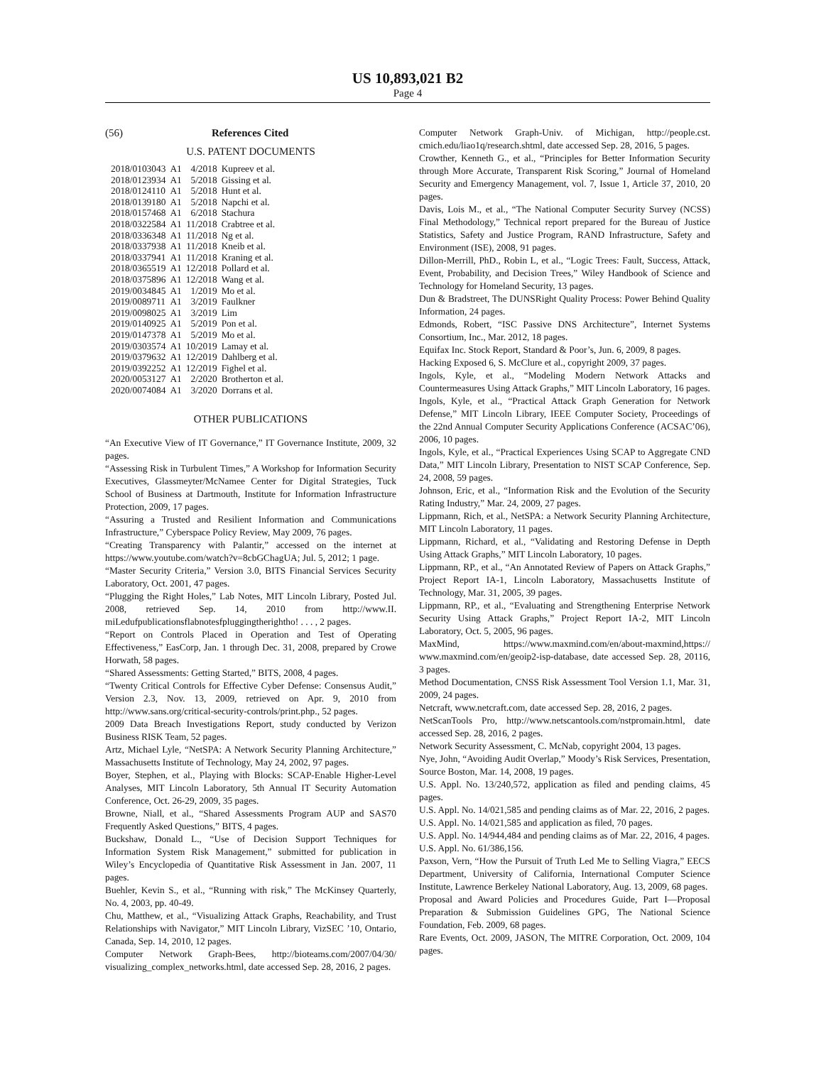US 10,893,021 B2
Page 4
(56) References Cited
U.S. PATENT DOCUMENTS
| 2018/0103043 | A1 | 4/2018 | Kupreev et al. |
| 2018/0123934 | A1 | 5/2018 | Gissing et al. |
| 2018/0124110 | A1 | 5/2018 | Hunt et al. |
| 2018/0139180 | A1 | 5/2018 | Napchi et al. |
| 2018/0157468 | A1 | 6/2018 | Stachura |
| 2018/0322584 | A1 | 11/2018 | Crabtree et al. |
| 2018/0336348 | A1 | 11/2018 | Ng et al. |
| 2018/0337938 | A1 | 11/2018 | Kneib et al. |
| 2018/0337941 | A1 | 11/2018 | Kraning et al. |
| 2018/0365519 | A1 | 12/2018 | Pollard et al. |
| 2018/0375896 | A1 | 12/2018 | Wang et al. |
| 2019/0034845 | A1 | 1/2019 | Mo et al. |
| 2019/0089711 | A1 | 3/2019 | Faulkner |
| 2019/0098025 | A1 | 3/2019 | Lim |
| 2019/0140925 | A1 | 5/2019 | Pon et al. |
| 2019/0147378 | A1 | 5/2019 | Mo et al. |
| 2019/0303574 | A1 | 10/2019 | Lamay et al. |
| 2019/0379632 | A1 | 12/2019 | Dahlberg et al. |
| 2019/0392252 | A1 | 12/2019 | Fighel et al. |
| 2020/0053127 | A1 | 2/2020 | Brotherton et al. |
| 2020/0074084 | A1 | 3/2020 | Dorrans et al. |
OTHER PUBLICATIONS
“An Executive View of IT Governance,” IT Governance Institute, 2009, 32 pages.
“Assessing Risk in Turbulent Times,” A Workshop for Information Security Executives, Glassmeyter/McNamee Center for Digital Strategies, Tuck School of Business at Dartmouth, Institute for Information Infrastructure Protection, 2009, 17 pages.
“Assuring a Trusted and Resilient Information and Communications Infrastructure,” Cyberspace Policy Review, May 2009, 76 pages.
“Creating Transparency with Palantir,” accessed on the internet at https://www.youtube.com/watch?v=8cbGChagUA; Jul. 5, 2012; 1 page.
“Master Security Criteria,” Version 3.0, BITS Financial Services Security Laboratory, Oct. 2001, 47 pages.
“Plugging the Right Holes,” Lab Notes, MIT Lincoln Library, Posted Jul. 2008, retrieved Sep. 14, 2010 from http://www.II. miLedufpublicationsflabnotesfpluggingtherightho! . . . , 2 pages.
“Report on Controls Placed in Operation and Test of Operating Effectiveness,” EasCorp, Jan. 1 through Dec. 31, 2008, prepared by Crowe Horwath, 58 pages.
“Shared Assessments: Getting Started,” BITS, 2008, 4 pages.
“Twenty Critical Controls for Effective Cyber Defense: Consensus Audit,” Version 2.3, Nov. 13, 2009, retrieved on Apr. 9, 2010 from http://www.sans.org/critical-security-controls/print.php., 52 pages.
2009 Data Breach Investigations Report, study conducted by Verizon Business RISK Team, 52 pages.
Artz, Michael Lyle, “NetSPA: A Network Security Planning Architecture,” Massachusetts Institute of Technology, May 24, 2002, 97 pages.
Boyer, Stephen, et al., Playing with Blocks: SCAP-Enable Higher-Level Analyses, MIT Lincoln Laboratory, 5th Annual IT Security Automation Conference, Oct. 26-29, 2009, 35 pages.
Browne, Niall, et al., “Shared Assessments Program AUP and SAS70 Frequently Asked Questions,” BITS, 4 pages.
Buckshaw, Donald L., “Use of Decision Support Techniques for Information System Risk Management,” submitted for publication in Wiley’s Encyclopedia of Quantitative Risk Assessment in Jan. 2007, 11 pages.
Buehler, Kevin S., et al., “Running with risk,” The McKinsey Quarterly, No. 4, 2003, pp. 40-49.
Chu, Matthew, et al., “Visualizing Attack Graphs, Reachability, and Trust Relationships with Navigator,” MIT Lincoln Library, VizSEC ’10, Ontario, Canada, Sep. 14, 2010, 12 pages.
Computer Network Graph-Bees, http://bioteams.com/2007/04/30/ visualizing_complex_networks.html, date accessed Sep. 28, 2016, 2 pages.
Computer Network Graph-Univ. of Michigan, http://people.cst. cmich.edu/liao1q/research.shtml, date accessed Sep. 28, 2016, 5 pages.
Crowther, Kenneth G., et al., “Principles for Better Information Security through More Accurate, Transparent Risk Scoring,” Journal of Homeland Security and Emergency Management, vol. 7, Issue 1, Article 37, 2010, 20 pages.
Davis, Lois M., et al., “The National Computer Security Survey (NCSS) Final Methodology,” Technical report prepared for the Bureau of Justice Statistics, Safety and Justice Program, RAND Infrastructure, Safety and Environment (ISE), 2008, 91 pages.
Dillon-Merrill, PhD., Robin L, et al., “Logic Trees: Fault, Success, Attack, Event, Probability, and Decision Trees,” Wiley Handbook of Science and Technology for Homeland Security, 13 pages.
Dun & Bradstreet, The DUNSRight Quality Process: Power Behind Quality Information, 24 pages.
Edmonds, Robert, “ISC Passive DNS Architecture”, Internet Systems Consortium, Inc., Mar. 2012, 18 pages.
Equifax Inc. Stock Report, Standard & Poor’s, Jun. 6, 2009, 8 pages.
Hacking Exposed 6, S. McClure et al., copyright 2009, 37 pages.
Ingols, Kyle, et al., “Modeling Modern Network Attacks and Countermeasures Using Attack Graphs,” MIT Lincoln Laboratory, 16 pages.
Ingols, Kyle, et al., “Practical Attack Graph Generation for Network Defense,” MIT Lincoln Library, IEEE Computer Society, Proceedings of the 22nd Annual Computer Security Applications Conference (ACSAC’06), 2006, 10 pages.
Ingols, Kyle, et al., “Practical Experiences Using SCAP to Aggregate CND Data,” MIT Lincoln Library, Presentation to NIST SCAP Conference, Sep. 24, 2008, 59 pages.
Johnson, Eric, et al., “Information Risk and the Evolution of the Security Rating Industry,” Mar. 24, 2009, 27 pages.
Lippmann, Rich, et al., NetSPA: a Network Security Planning Architecture, MIT Lincoln Laboratory, 11 pages.
Lippmann, Richard, et al., “Validating and Restoring Defense in Depth Using Attack Graphs,” MIT Lincoln Laboratory, 10 pages.
Lippmann, RP., et al., “An Annotated Review of Papers on Attack Graphs,” Project Report IA-1, Lincoln Laboratory, Massachusetts Institute of Technology, Mar. 31, 2005, 39 pages.
Lippmann, RP., et al., “Evaluating and Strengthening Enterprise Network Security Using Attack Graphs,” Project Report IA-2, MIT Lincoln Laboratory, Oct. 5, 2005, 96 pages.
MaxMind, https://www.maxmind.com/en/about-maxmind,https:// www.maxmind.com/en/geoip2-isp-database, date accessed Sep. 28, 20116, 3 pages.
Method Documentation, CNSS Risk Assessment Tool Version 1.1, Mar. 31, 2009, 24 pages.
Netcraft, www.netcraft.com, date accessed Sep. 28, 2016, 2 pages.
NetScanTools Pro, http://www.netscantools.com/nstpromain.html, date accessed Sep. 28, 2016, 2 pages.
Network Security Assessment, C. McNab, copyright 2004, 13 pages.
Nye, John, “Avoiding Audit Overlap,” Moody’s Risk Services, Presentation, Source Boston, Mar. 14, 2008, 19 pages.
U.S. Appl. No. 13/240,572, application as filed and pending claims, 45 pages.
U.S. Appl. No. 14/021,585 and pending claims as of Mar. 22, 2016, 2 pages.
U.S. Appl. No. 14/021,585 and application as filed, 70 pages.
U.S. Appl. No. 14/944,484 and pending claims as of Mar. 22, 2016, 4 pages.
U.S. Appl. No. 61/386,156.
Paxson, Vern, “How the Pursuit of Truth Led Me to Selling Viagra,” EECS Department, University of California, International Computer Science Institute, Lawrence Berkeley National Laboratory, Aug. 13, 2009, 68 pages.
Proposal and Award Policies and Procedures Guide, Part I—Proposal Preparation & Submission Guidelines GPG, The National Science Foundation, Feb. 2009, 68 pages.
Rare Events, Oct. 2009, JASON, The MITRE Corporation, Oct. 2009, 104 pages.